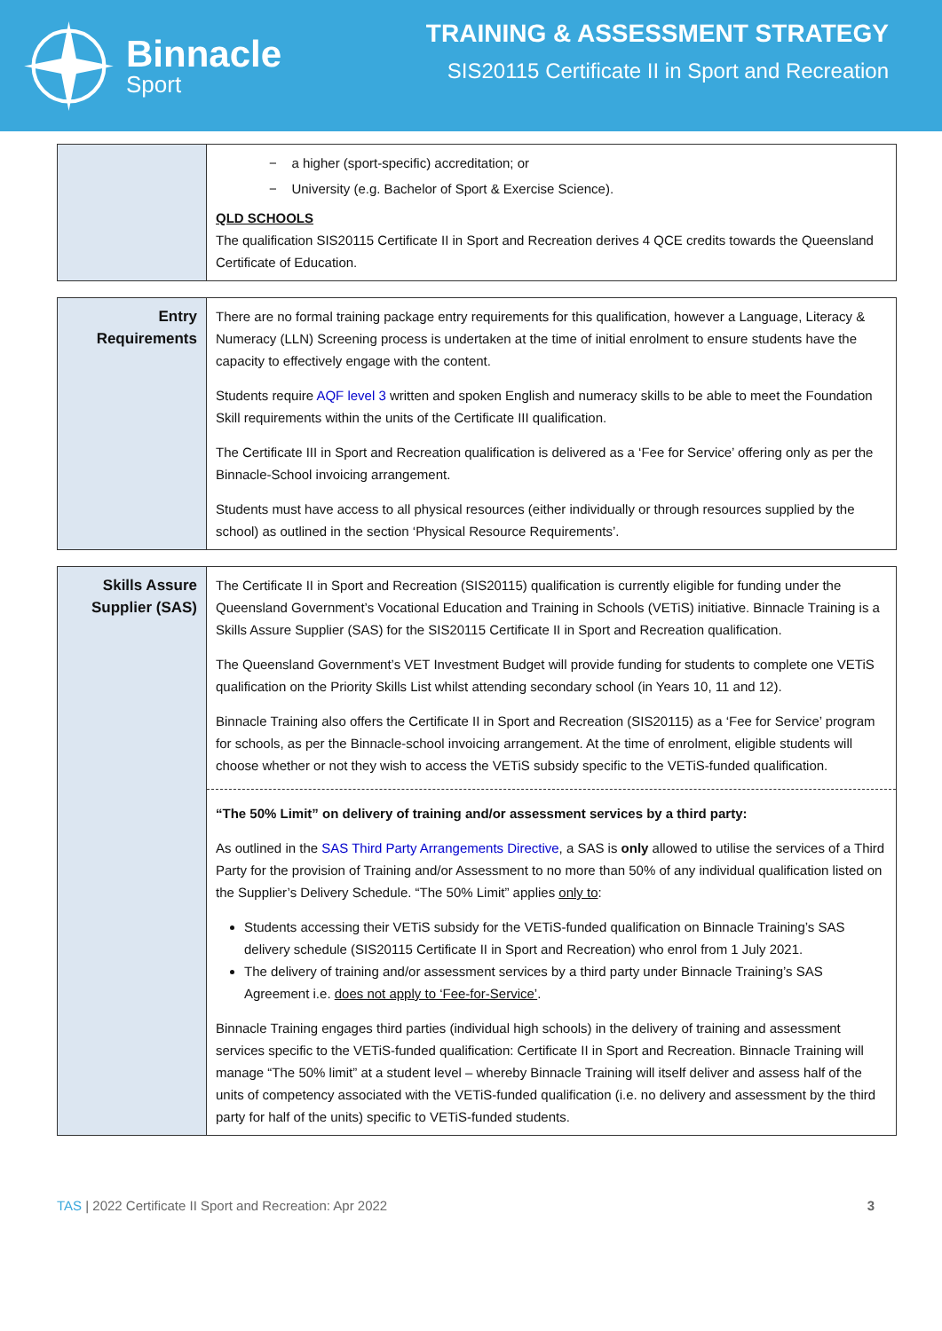Binnacle
Sport
TRAINING & ASSESSMENT STRATEGY
SIS20115 Certificate II in Sport and Recreation
| | − a higher (sport-specific) accreditation; or − University (e.g. Bachelor of Sport & Exercise Science). QLD SCHOOLS The qualification SIS20115 Certificate II in Sport and Recreation derives 4 QCE credits towards the Queensland Certificate of Education. |
| Entry Requirements | There are no formal training package entry requirements for this qualification, however a Language, Literacy & Numeracy (LLN) Screening process is undertaken at the time of initial enrolment to ensure students have the capacity to effectively engage with the content. Students require AQF level 3 written and spoken English and numeracy skills to be able to meet the Foundation Skill requirements within the units of the Certificate III qualification. The Certificate III in Sport and Recreation qualification is delivered as a ‘Fee for Service’ offering only as per the Binnacle-School invoicing arrangement. Students must have access to all physical resources (either individually or through resources supplied by the school) as outlined in the section ‘Physical Resource Requirements’. |
| Skills Assure Supplier (SAS) | The Certificate II in Sport and Recreation (SIS20115) qualification is currently eligible for funding under the Queensland Government’s Vocational Education and Training in Schools (VETiS) initiative. Binnacle Training is a Skills Assure Supplier (SAS) for the SIS20115 Certificate II in Sport and Recreation qualification. The Queensland Government’s VET Investment Budget will provide funding for students to complete one VETiS qualification on the Priority Skills List whilst attending secondary school (in Years 10, 11 and 12). Binnacle Training also offers the Certificate II in Sport and Recreation (SIS20115) as a ‘Fee for Service’ program for schools, as per the Binnacle-school invoicing arrangement. At the time of enrolment, eligible students will choose whether or not they wish to access the VETiS subsidy specific to the VETiS-funded qualification. “The 50% Limit” on delivery of training and/or assessment services by a third party: As outlined in the SAS Third Party Arrangements Directive , a SAS is only allowed to utilise the services of a Third Party for the provision of Training and/or Assessment to no more than 50% of any individual qualification listed on the Supplier’s Delivery Schedule. “The 50% Limit” applies only to : Students accessing their VETiS subsidy for the VETiS-funded qualification on Binnacle Training’s SAS delivery schedule (SIS20115 Certificate II in Sport and Recreation) who enrol from 1 July 2021. The delivery of training and/or assessment services by a third party under Binnacle Training’s SAS Agreement i.e. does not apply to ‘Fee-for-Service’ . Binnacle Training engages third parties (individual high schools) in the delivery of training and assessment services specific to the VETiS-funded qualification: Certificate II in Sport and Recreation. Binnacle Training will manage “The 50% limit” at a student level – whereby Binnacle Training will itself deliver and assess half of the units of competency associated with the VETiS-funded qualification (i.e. no delivery and assessment by the third party for half of the units) specific to VETiS-funded students. |
TAS | 2022 Certificate II Sport and Recreation: Apr 2022 3